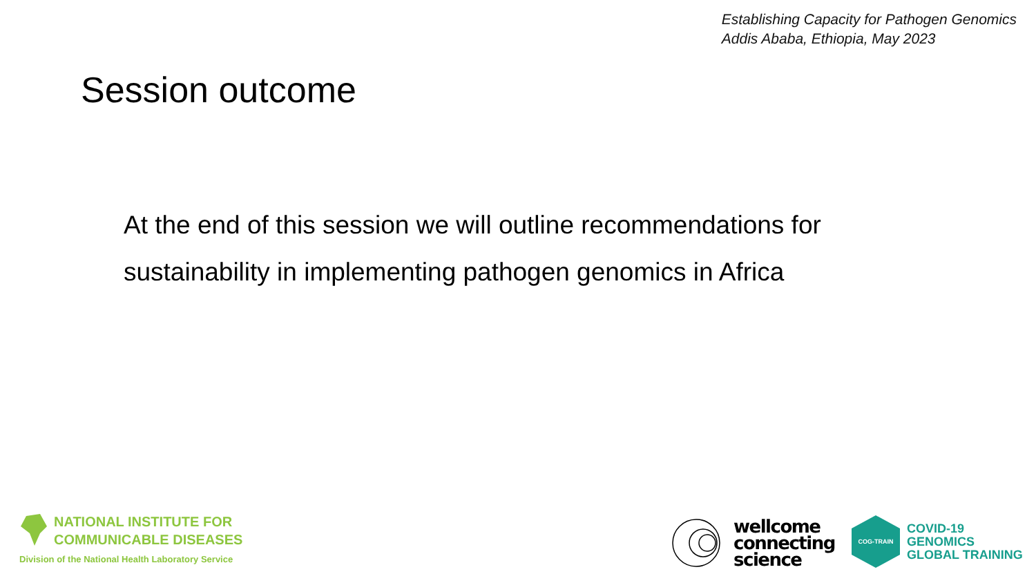Establishing Capacity for Pathogen Genomics
Addis Ababa, Ethiopia, May 2023
Session outcome
At the end of this session we will outline recommendations for sustainability in implementing pathogen genomics in Africa
NATIONAL INSTITUTE FOR
COMMUNICABLE DISEASES
Division of the National Health Laboratory Service
wellcome
connecting
science
COG-TRAIN
COVID-19
GENOMICS
GLOBAL TRAINING